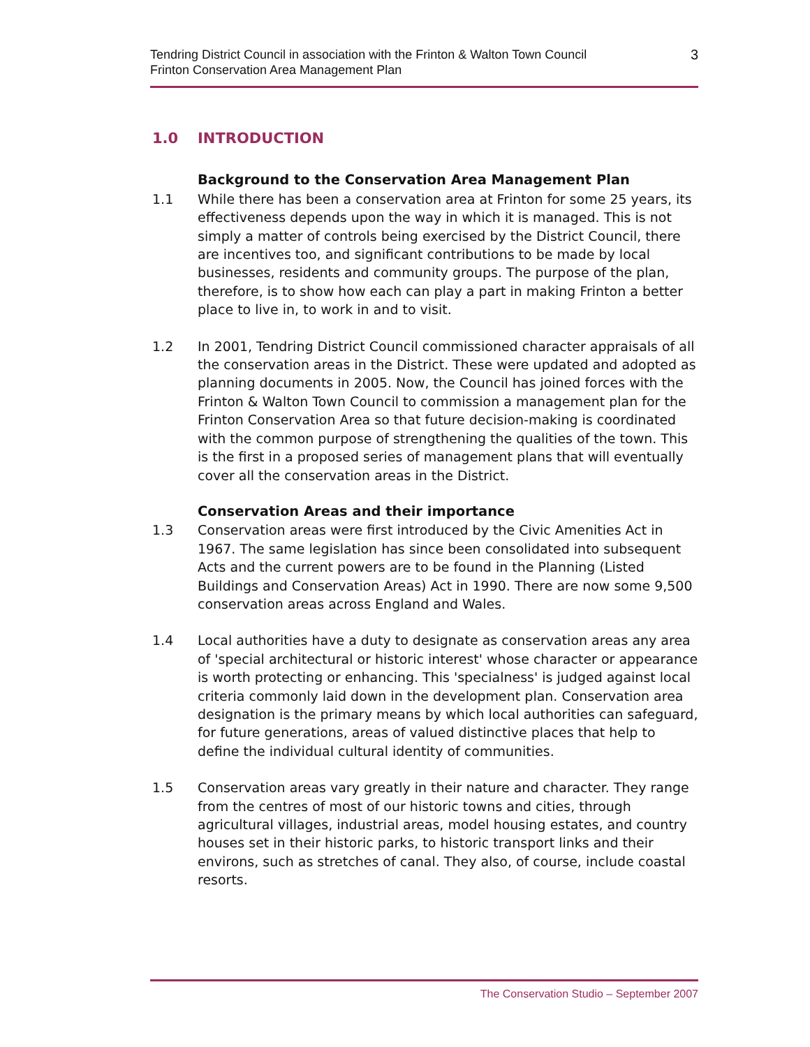Tendring District Council in association with the Frinton & Walton Town Council
Frinton Conservation Area Management Plan
3
1.0 INTRODUCTION
Background to the Conservation Area Management Plan
1.1 While there has been a conservation area at Frinton for some 25 years, its effectiveness depends upon the way in which it is managed. This is not simply a matter of controls being exercised by the District Council, there are incentives too, and significant contributions to be made by local businesses, residents and community groups. The purpose of the plan, therefore, is to show how each can play a part in making Frinton a better place to live in, to work in and to visit.
1.2 In 2001, Tendring District Council commissioned character appraisals of all the conservation areas in the District. These were updated and adopted as planning documents in 2005. Now, the Council has joined forces with the Frinton & Walton Town Council to commission a management plan for the Frinton Conservation Area so that future decision-making is coordinated with the common purpose of strengthening the qualities of the town. This is the first in a proposed series of management plans that will eventually cover all the conservation areas in the District.
Conservation Areas and their importance
1.3 Conservation areas were first introduced by the Civic Amenities Act in 1967. The same legislation has since been consolidated into subsequent Acts and the current powers are to be found in the Planning (Listed Buildings and Conservation Areas) Act in 1990. There are now some 9,500 conservation areas across England and Wales.
1.4 Local authorities have a duty to designate as conservation areas any area of 'special architectural or historic interest' whose character or appearance is worth protecting or enhancing. This 'specialness' is judged against local criteria commonly laid down in the development plan. Conservation area designation is the primary means by which local authorities can safeguard, for future generations, areas of valued distinctive places that help to define the individual cultural identity of communities.
1.5 Conservation areas vary greatly in their nature and character. They range from the centres of most of our historic towns and cities, through agricultural villages, industrial areas, model housing estates, and country houses set in their historic parks, to historic transport links and their environs, such as stretches of canal. They also, of course, include coastal resorts.
The Conservation Studio – September 2007